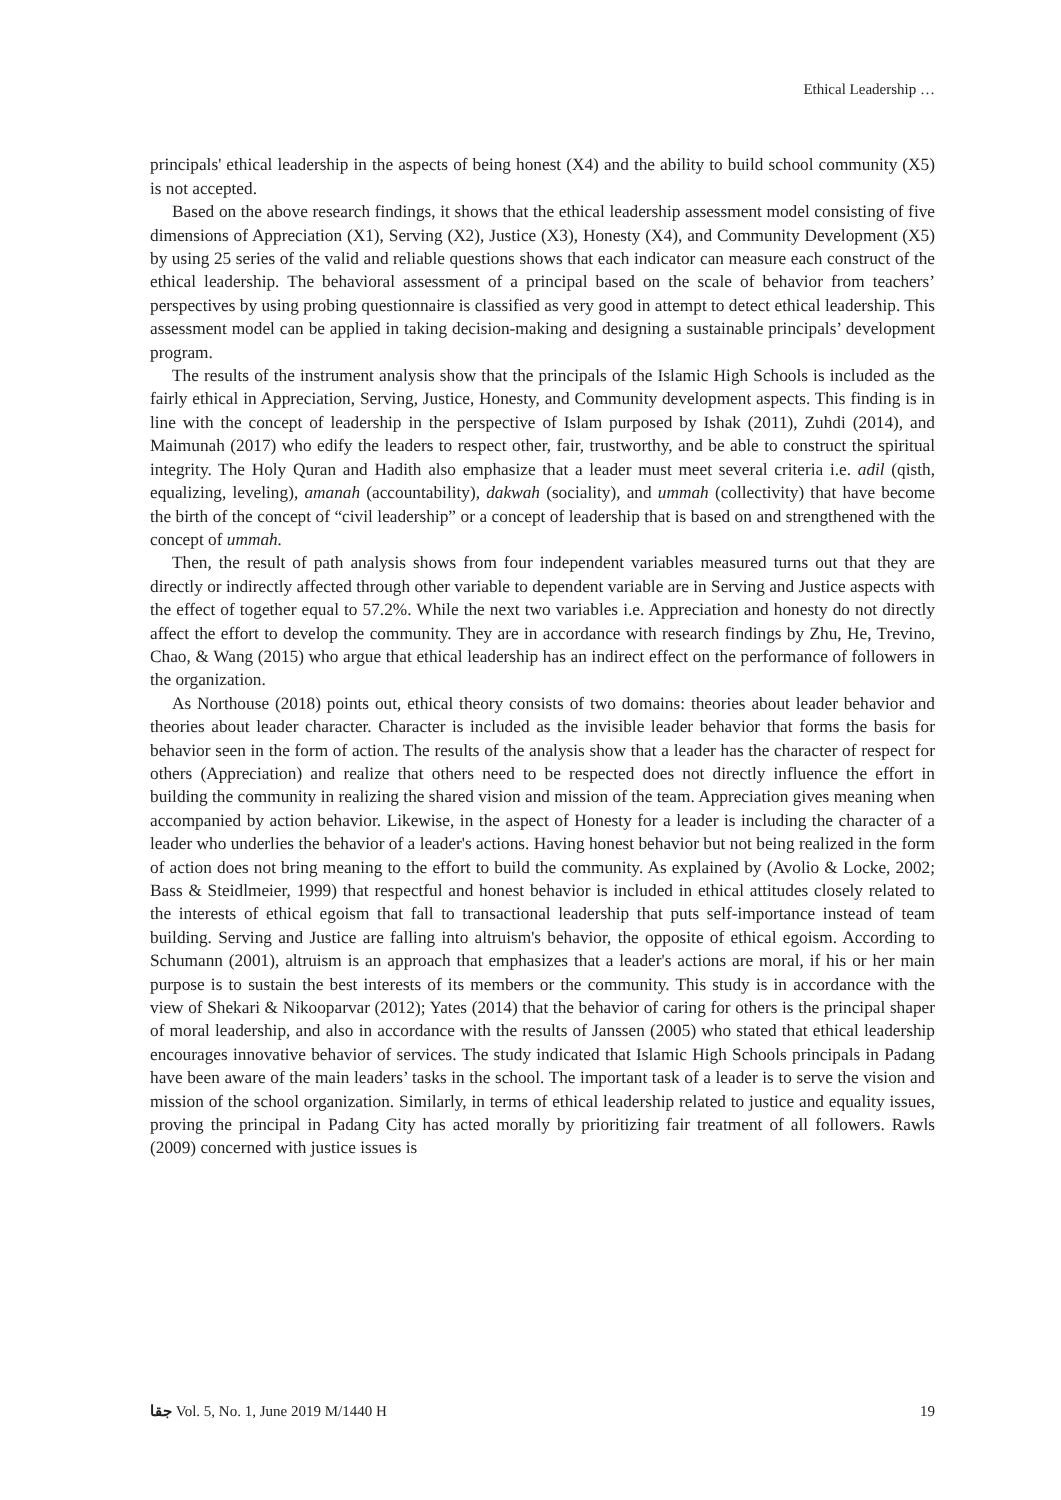Ethical Leadership …
principals' ethical leadership in the aspects of being honest (X4) and the ability to build school community (X5) is not accepted.
Based on the above research findings, it shows that the ethical leadership assessment model consisting of five dimensions of Appreciation (X1), Serving (X2), Justice (X3), Honesty (X4), and Community Development (X5) by using 25 series of the valid and reliable questions shows that each indicator can measure each construct of the ethical leadership. The behavioral assessment of a principal based on the scale of behavior from teachers’ perspectives by using probing questionnaire is classified as very good in attempt to detect ethical leadership. This assessment model can be applied in taking decision-making and designing a sustainable principals’ development program.
The results of the instrument analysis show that the principals of the Islamic High Schools is included as the fairly ethical in Appreciation, Serving, Justice, Honesty, and Community development aspects. This finding is in line with the concept of leadership in the perspective of Islam purposed by Ishak (2011), Zuhdi (2014), and Maimunah (2017) who edify the leaders to respect other, fair, trustworthy, and be able to construct the spiritual integrity. The Holy Quran and Hadith also emphasize that a leader must meet several criteria i.e. adil (qisth, equalizing, leveling), amanah (accountability), dakwah (sociality), and ummah (collectivity) that have become the birth of the concept of “civil leadership” or a concept of leadership that is based on and strengthened with the concept of ummah.
Then, the result of path analysis shows from four independent variables measured turns out that they are directly or indirectly affected through other variable to dependent variable are in Serving and Justice aspects with the effect of together equal to 57.2%. While the next two variables i.e. Appreciation and honesty do not directly affect the effort to develop the community. They are in accordance with research findings by Zhu, He, Trevino, Chao, & Wang (2015) who argue that ethical leadership has an indirect effect on the performance of followers in the organization.
As Northouse (2018) points out, ethical theory consists of two domains: theories about leader behavior and theories about leader character. Character is included as the invisible leader behavior that forms the basis for behavior seen in the form of action. The results of the analysis show that a leader has the character of respect for others (Appreciation) and realize that others need to be respected does not directly influence the effort in building the community in realizing the shared vision and mission of the team. Appreciation gives meaning when accompanied by action behavior. Likewise, in the aspect of Honesty for a leader is including the character of a leader who underlies the behavior of a leader's actions. Having honest behavior but not being realized in the form of action does not bring meaning to the effort to build the community. As explained by (Avolio & Locke, 2002; Bass & Steidlmeier, 1999) that respectful and honest behavior is included in ethical attitudes closely related to the interests of ethical egoism that fall to transactional leadership that puts self-importance instead of team building. Serving and Justice are falling into altruism's behavior, the opposite of ethical egoism. According to Schumann (2001), altruism is an approach that emphasizes that a leader's actions are moral, if his or her main purpose is to sustain the best interests of its members or the community. This study is in accordance with the view of Shekari & Nikooparvar (2012); Yates (2014) that the behavior of caring for others is the principal shaper of moral leadership, and also in accordance with the results of Janssen (2005) who stated that ethical leadership encourages innovative behavior of services. The study indicated that Islamic High Schools principals in Padang have been aware of the main leaders’ tasks in the school. The important task of a leader is to serve the vision and mission of the school organization. Similarly, in terms of ethical leadership related to justice and equality issues, proving the principal in Padang City has acted morally by prioritizing fair treatment of all followers. Rawls (2009) concerned with justice issues is
ﺟﻘﺎ Vol. 5, No. 1, June 2019 M/1440 H 19